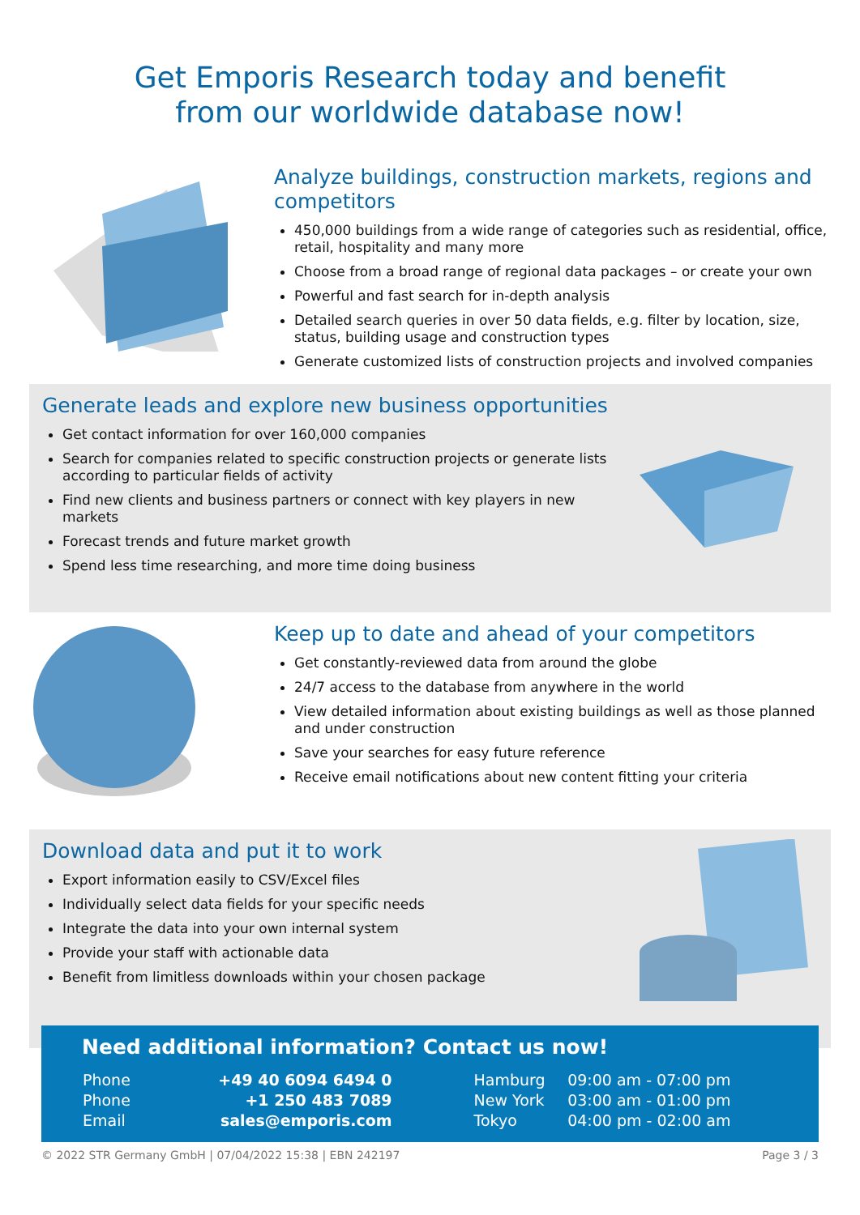Get Emporis Research today and benefit
from our worldwide database now!
Analyze buildings, construction markets, regions and competitors
450,000 buildings from a wide range of categories such as residential, office, retail, hospitality and many more
Choose from a broad range of regional data packages – or create your own
Powerful and fast search for in-depth analysis
Detailed search queries in over 50 data fields, e.g. filter by location, size, status, building usage and construction types
Generate customized lists of construction projects and involved companies
Generate leads and explore new business opportunities
Get contact information for over 160,000 companies
Search for companies related to specific construction projects or generate lists according to particular fields of activity
Find new clients and business partners or connect with key players in new markets
Forecast trends and future market growth
Spend less time researching, and more time doing business
Keep up to date and ahead of your competitors
Get constantly-reviewed data from around the globe
24/7 access to the database from anywhere in the world
View detailed information about existing buildings as well as those planned and under construction
Save your searches for easy future reference
Receive email notifications about new content fitting your criteria
Download data and put it to work
Export information easily to CSV/Excel files
Individually select data fields for your specific needs
Integrate the data into your own internal system
Provide your staff with actionable data
Benefit from limitless downloads within your chosen package
Need additional information? Contact us now!
| Phone | +49 40 6094 6494 0 | Hamburg | 09:00 am - 07:00 pm |
| Phone | +1 250 483 7089 | New York | 03:00 am - 01:00 pm |
| Email | sales@emporis.com | Tokyo | 04:00 pm - 02:00 am |
© 2022 STR Germany GmbH | 07/04/2022 15:38 | EBN 242197 Page 3 / 3